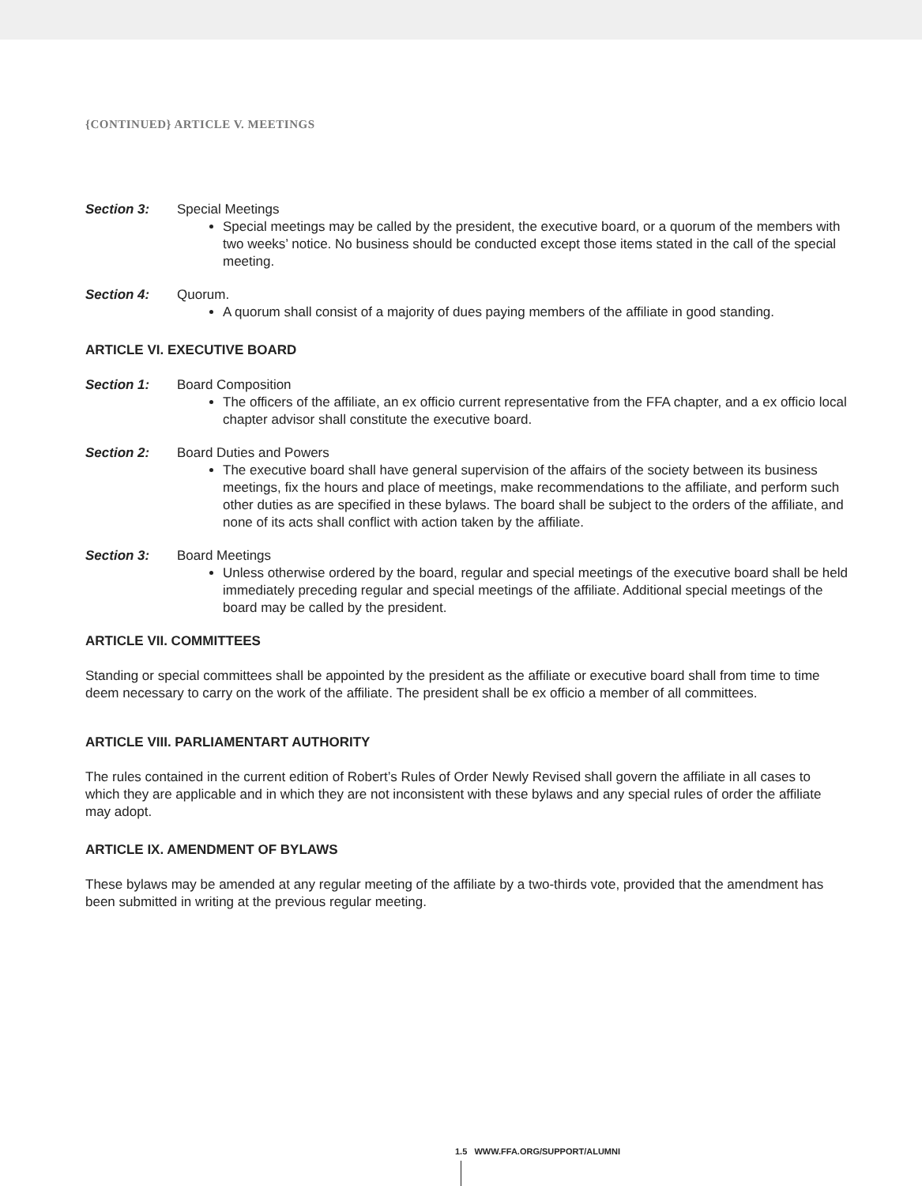{CONTINUED} ARTICLE V. MEETINGS
Section 3: Special Meetings
Special meetings may be called by the president, the executive board, or a quorum of the members with two weeks’ notice. No business should be conducted except those items stated in the call of the special meeting.
Section 4: Quorum.
A quorum shall consist of a majority of dues paying members of the affiliate in good standing.
ARTICLE VI. EXECUTIVE BOARD
Section 1: Board Composition
The officers of the affiliate, an ex officio current representative from the FFA chapter, and a ex officio local chapter advisor shall constitute the executive board.
Section 2: Board Duties and Powers
The executive board shall have general supervision of the affairs of the society between its business meetings, fix the hours and place of meetings, make recommendations to the affiliate, and perform such other duties as are specified in these bylaws. The board shall be subject to the orders of the affiliate, and none of its acts shall conflict with action taken by the affiliate.
Section 3: Board Meetings
Unless otherwise ordered by the board, regular and special meetings of the executive board shall be held immediately preceding regular and special meetings of the affiliate. Additional special meetings of the board may be called by the president.
ARTICLE VII. COMMITTEES
Standing or special committees shall be appointed by the president as the affiliate or executive board shall from time to time deem necessary to carry on the work of the affiliate. The president shall be ex officio a member of all committees.
ARTICLE VIII. PARLIAMENTART AUTHORITY
The rules contained in the current edition of Robert’s Rules of Order Newly Revised shall govern the affiliate in all cases to which they are applicable and in which they are not inconsistent with these bylaws and any special rules of order the affiliate may adopt.
ARTICLE IX. AMENDMENT OF BYLAWS
These bylaws may be amended at any regular meeting of the affiliate by a two-thirds vote, provided that the amendment has been submitted in writing at the previous regular meeting.
1.5 WWW.FFA.ORG/SUPPORT/ALUMNI